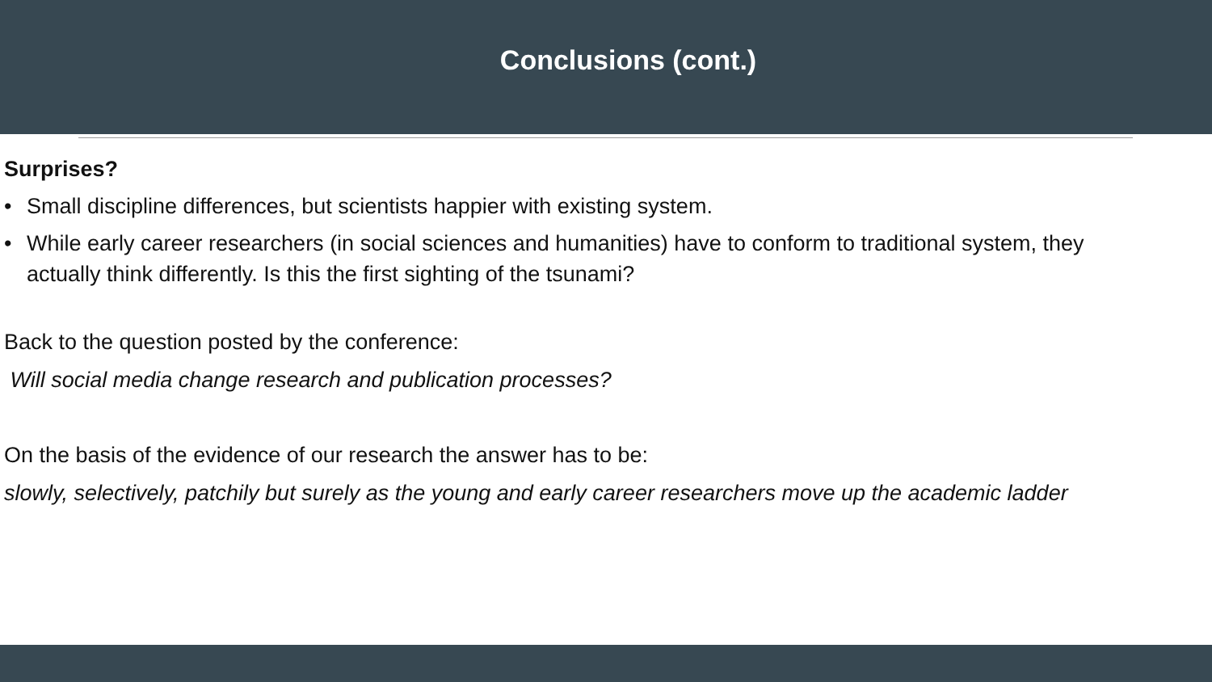Conclusions (cont.)
Surprises?
• Small discipline differences, but scientists happier with existing system.
• While early career researchers (in social sciences and humanities) have to conform to traditional system, they actually think differently. Is this the first sighting of the tsunami?
Back to the question posted by the conference:
Will social media change research and publication processes?
On the basis of the evidence of our research the answer has to be:
slowly, selectively, patchily but surely as the young and early career researchers move up the academic ladder